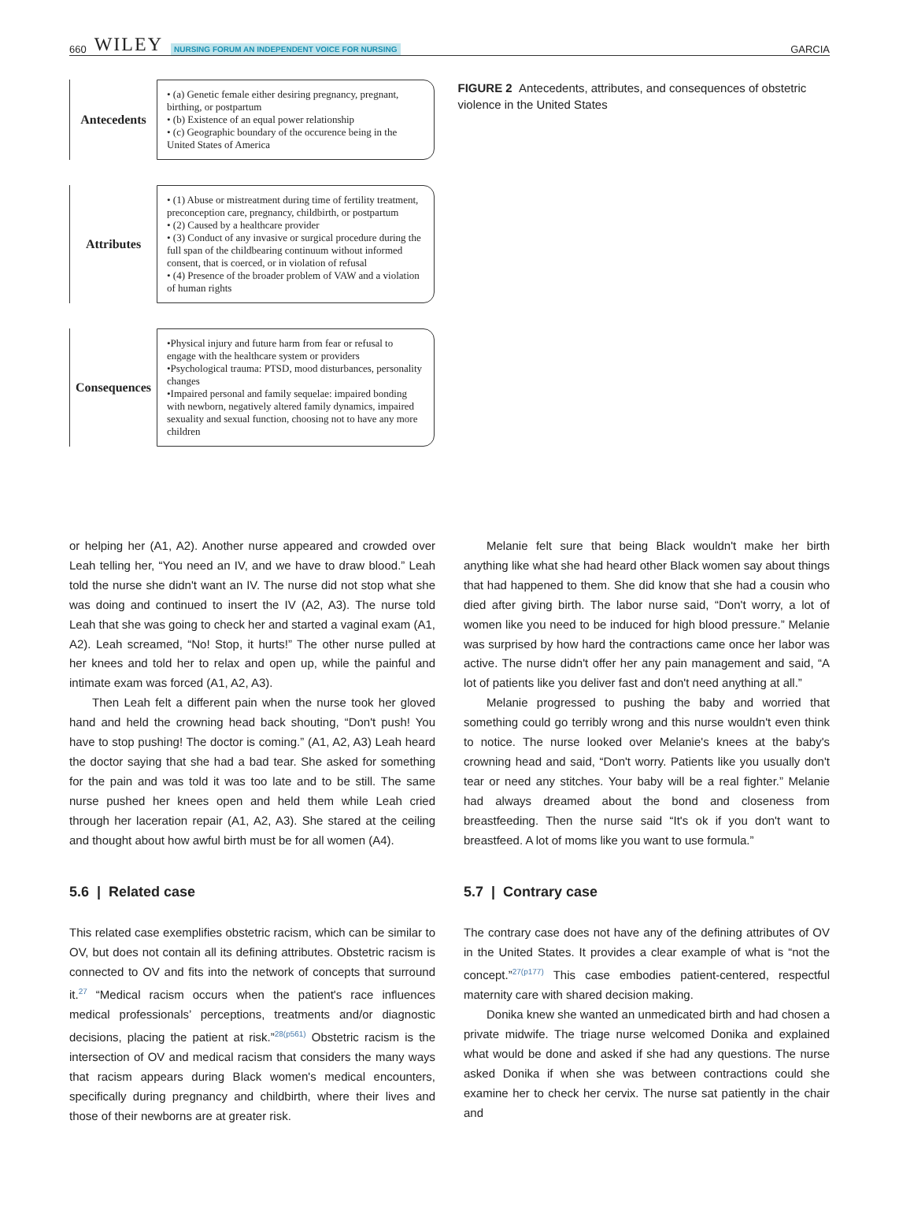660 WILEY NURSING FORUM AN INDEPENDENT VOICE FOR NURSING
GARCIA
Antecedents
• (a) Genetic female either desiring pregnancy, pregnant, birthing, or postpartum
• (b) Existence of an equal power relationship
• (c) Geographic boundary of the occurence being in the United States of America
Attributes
• (1) Abuse or mistreatment during time of fertility treatment, preconception care, pregnancy, childbirth, or postpartum
• (2) Caused by a healthcare provider
• (3) Conduct of any invasive or surgical procedure during the full span of the childbearing continuum without informed consent, that is coerced, or in violation of refusal
• (4) Presence of the broader problem of VAW and a violation of human rights
Consequences
•Physical injury and future harm from fear or refusal to engage with the healthcare system or providers
•Psychological trauma: PTSD, mood disturbances, personality changes
•Impaired personal and family sequelae: impaired bonding with newborn, negatively altered family dynamics, impaired sexuality and sexual function, choosing not to have any more children
FIGURE 2 Antecedents, attributes, and consequences of obstetric violence in the United States
or helping her (A1, A2). Another nurse appeared and crowded over Leah telling her, “You need an IV, and we have to draw blood.” Leah told the nurse she didn't want an IV. The nurse did not stop what she was doing and continued to insert the IV (A2, A3). The nurse told Leah that she was going to check her and started a vaginal exam (A1, A2). Leah screamed, “No! Stop, it hurts!” The other nurse pulled at her knees and told her to relax and open up, while the painful and intimate exam was forced (A1, A2, A3).
Then Leah felt a different pain when the nurse took her gloved hand and held the crowning head back shouting, “Don't push! You have to stop pushing! The doctor is coming.” (A1, A2, A3) Leah heard the doctor saying that she had a bad tear. She asked for something for the pain and was told it was too late and to be still. The same nurse pushed her knees open and held them while Leah cried through her laceration repair (A1, A2, A3). She stared at the ceiling and thought about how awful birth must be for all women (A4).
5.6 | Related case
This related case exemplifies obstetric racism, which can be similar to OV, but does not contain all its defining attributes. Obstetric racism is connected to OV and fits into the network of concepts that surround it.<sup>27</sup> “Medical racism occurs when the patient's race influences medical professionals’ perceptions, treatments and/or diagnostic decisions, placing the patient at risk.”<sup>28(p561)</sup> Obstetric racism is the intersection of OV and medical racism that considers the many ways that racism appears during Black women's medical encounters, specifically during pregnancy and childbirth, where their lives and those of their newborns are at greater risk.
Melanie felt sure that being Black wouldn't make her birth anything like what she had heard other Black women say about things that had happened to them. She did know that she had a cousin who died after giving birth. The labor nurse said, “Don't worry, a lot of women like you need to be induced for high blood pressure.” Melanie was surprised by how hard the contractions came once her labor was active. The nurse didn't offer her any pain management and said, “A lot of patients like you deliver fast and don't need anything at all.”
Melanie progressed to pushing the baby and worried that something could go terribly wrong and this nurse wouldn't even think to notice. The nurse looked over Melanie's knees at the baby's crowning head and said, “Don't worry. Patients like you usually don't tear or need any stitches. Your baby will be a real fighter.” Melanie had always dreamed about the bond and closeness from breastfeeding. Then the nurse said “It's ok if you don't want to breastfeed. A lot of moms like you want to use formula.”
5.7 | Contrary case
The contrary case does not have any of the defining attributes of OV in the United States. It provides a clear example of what is “not the concept.”<sup>27(p177)</sup> This case embodies patient-centered, respectful maternity care with shared decision making.
Donika knew she wanted an unmedicated birth and had chosen a private midwife. The triage nurse welcomed Donika and explained what would be done and asked if she had any questions. The nurse asked Donika if when she was between contractions could she examine her to check her cervix. The nurse sat patiently in the chair and